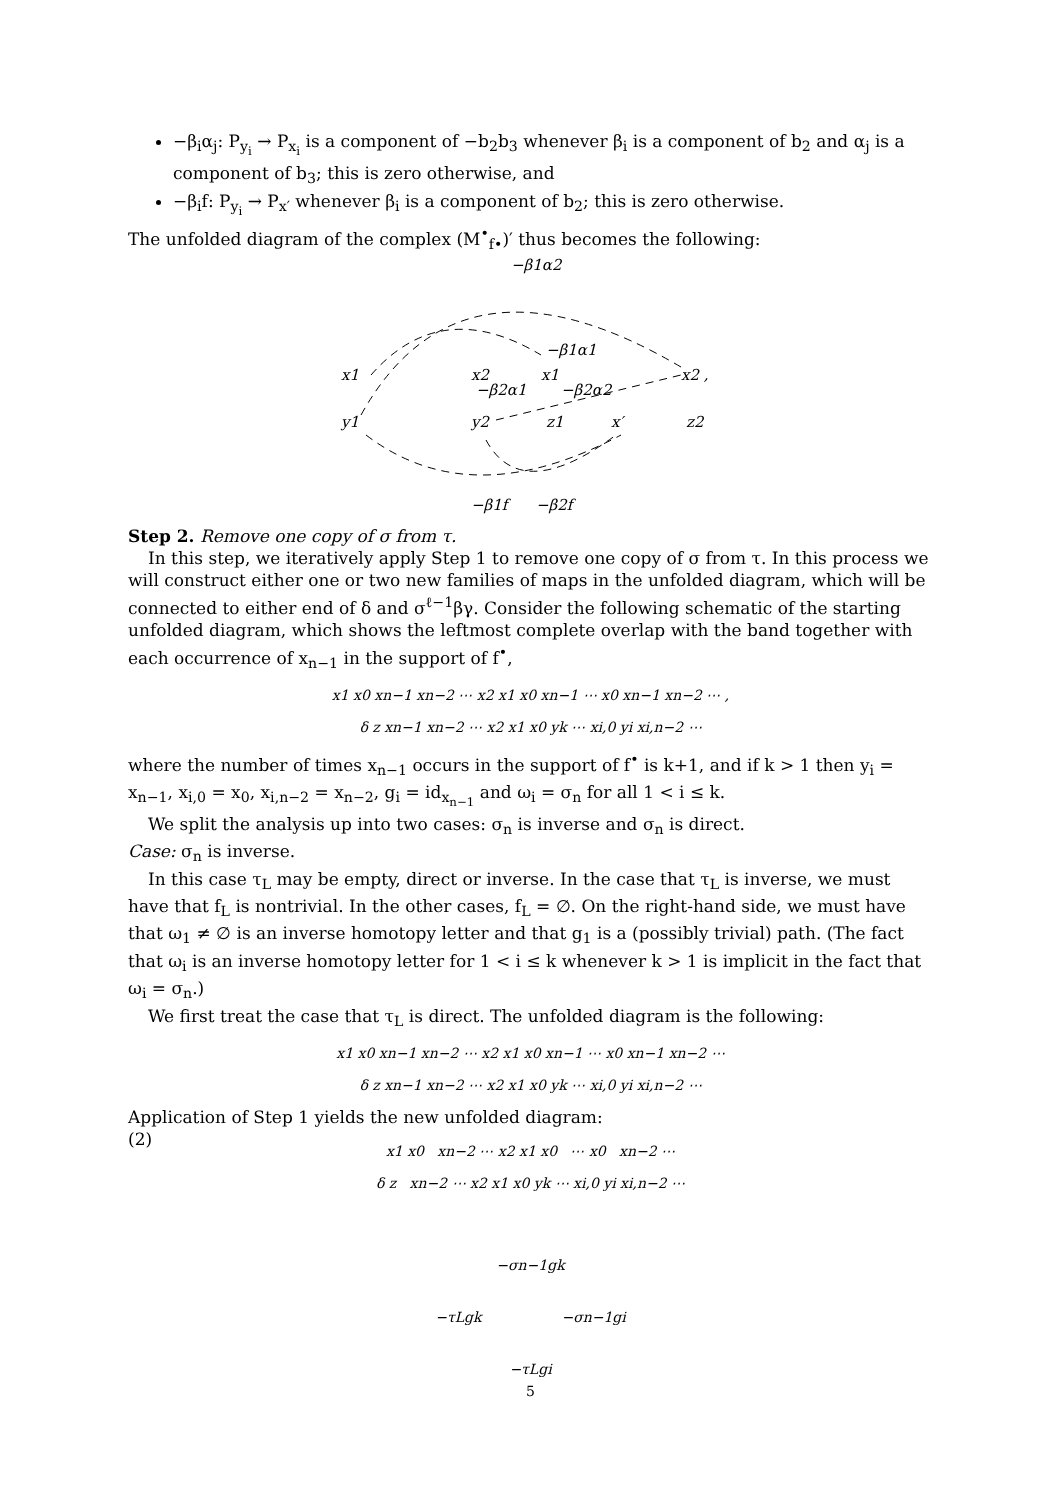−β<sub>i</sub>α<sub>j</sub>: P<sub>y<sub>i</sub></sub> → P<sub>x<sub>i</sub></sub> is a component of −b<sub>2</sub>b<sub>3</sub> whenever β<sub>i</sub> is a component of b<sub>2</sub> and α<sub>j</sub> is a component of b<sub>3</sub>; this is zero otherwise, and
−β<sub>i</sub>f: P<sub>y<sub>i</sub></sub> → P<sub>x′</sub> whenever β<sub>i</sub> is a component of b<sub>2</sub>; this is zero otherwise.
The unfolded diagram of the complex (M<sup>•</sup><sub>f•</sub>)′ thus becomes the following:
−β1α2
x1
y1
x2
x1
−β1α1
x2 ,
y2
z1
x′
z2
−β2α1
−β2α2
−β1f
−β2f
Step 2. Remove one copy of σ from τ.
In this step, we iteratively apply Step 1 to remove one copy of σ from τ. In this process we will construct either one or two new families of maps in the unfolded diagram, which will be connected to either end of δ and σ<sup>ℓ−1</sup>βγ. Consider the following schematic of the starting unfolded diagram, which shows the leftmost complete overlap with the band together with each occurrence of x<sub>n−1</sub> in the support of f<sup>•</sup>,
x1 x0 xn−1 xn−2 ⋯ x2 x1 x0 xn−1 ⋯ x0 xn−1 xn−2 ⋯ ,
δ z xn−1 xn−2 ⋯ x2 x1 x0 yk ⋯ xi,0 yi xi,n−2 ⋯
where the number of times x<sub>n−1</sub> occurs in the support of f<sup>•</sup> is k+1, and if k > 1 then y<sub>i</sub> = x<sub>n−1</sub>, x<sub>i,0</sub> = x<sub>0</sub>, x<sub>i,n−2</sub> = x<sub>n−2</sub>, g<sub>i</sub> = id<sub>x<sub>n−1</sub></sub> and ω<sub>i</sub> = σ<sub>n</sub> for all 1 < i ≤ k.
We split the analysis up into two cases: σ<sub>n</sub> is inverse and σ<sub>n</sub> is direct.
Case: σ<sub>n</sub> is inverse.
In this case τ<sub>L</sub> may be empty, direct or inverse. In the case that τ<sub>L</sub> is inverse, we must have that f<sub>L</sub> is nontrivial. In the other cases, f<sub>L</sub> = ∅. On the right-hand side, we must have that ω<sub>1</sub> ≠ ∅ is an inverse homotopy letter and that g<sub>1</sub> is a (possibly trivial) path. (The fact that ω<sub>i</sub> is an inverse homotopy letter for 1 < i ≤ k whenever k > 1 is implicit in the fact that ω<sub>i</sub> = σ<sub>n</sub>.)
We first treat the case that τ<sub>L</sub> is direct. The unfolded diagram is the following:
x1 x0 xn−1 xn−2 ⋯ x2 x1 x0 xn−1 ⋯ x0 xn−1 xn−2 ⋯
δ z xn−1 xn−2 ⋯ x2 x1 x0 yk ⋯ xi,0 yi xi,n−2 ⋯
Application of Step 1 yields the new unfolded diagram:
(2)
x1 x0 xn−2 ⋯ x2 x1 x0 ⋯ x0 xn−2 ⋯
δ z xn−2 ⋯ x2 x1 x0 yk ⋯ xi,0 yi xi,n−2 ⋯
−σn−1gk
−τLgk −σn−1gi
−τLgi
5